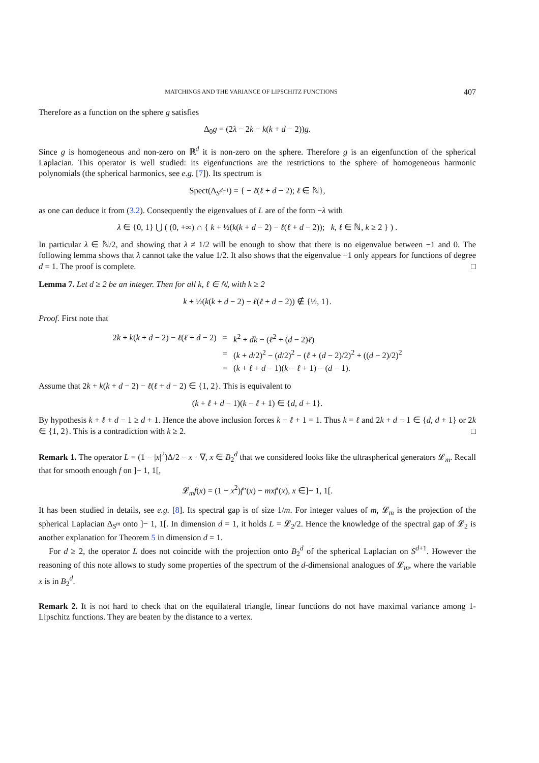MATCHINGS AND THE VARIANCE OF LIPSCHITZ FUNCTIONS 407
Therefore as a function on the sphere g satisfies
Δ<sub>0</sub>g = (2λ − 2k − k(k + d − 2))g.
Since g is homogeneous and non-zero on ℝ<sup>d</sup> it is non-zero on the sphere. Therefore g is an eigenfunction of the spherical Laplacian. This operator is well studied: its eigenfunctions are the restrictions to the sphere of homogeneous harmonic polynomials (the spherical harmonics, see e.g. [7]). Its spectrum is
Spect(Δ<sub>S<sup>d−1</sup></sub>) = { − ℓ(ℓ + d − 2); ℓ ∈ ℕ},
as one can deduce it from (3.2). Consequently the eigenvalues of L are of the form −λ with
λ ∈ {0, 1} ⋃ ( (0, +∞) ∩ { k + ½(k(k + d − 2) − ℓ(ℓ + d − 2)); k, ℓ ∈ ℕ, k ≥ 2 } ) .
In particular λ ∈ ℕ/2, and showing that λ ≠ 1/2 will be enough to show that there is no eigenvalue between −1 and 0. The following lemma shows that λ cannot take the value 1/2. It also shows that the eigenvalue −1 only appears for functions of degree d = 1. The proof is complete. □
Lemma 7. Let d ≥ 2 be an integer. Then for all k, ℓ ∈ ℕ, with k ≥ 2
k + ½(k(k + d − 2) − ℓ(ℓ + d − 2)) ∉ {½, 1}.
Proof. First note that
| 2 k + k ( k + d − 2) − ℓ ( ℓ + d − 2) | = | k<sup>2</sup> + dk − ( ℓ<sup>2</sup> + ( d − 2) ℓ ) |
| | = | ( k + d /2)<sup>2</sup> − ( d /2)<sup>2</sup> − ( ℓ + ( d − 2)/2)<sup>2</sup> + (( d − 2)/2)<sup>2</sup> |
| | = | ( k + ℓ + d − 1)( k − ℓ + 1) − ( d − 1). |
Assume that 2k + k(k + d − 2) − ℓ(ℓ + d − 2) ∈ {1, 2}. This is equivalent to
(k + ℓ + d − 1)(k − ℓ + 1) ∈ {d, d + 1}.
By hypothesis k + ℓ + d − 1 ≥ d + 1. Hence the above inclusion forces k − ℓ + 1 = 1. Thus k = ℓ and 2k + d − 1 ∈ {d, d + 1} or 2k ∈ {1, 2}. This is a contradiction with k ≥ 2. □
Remark 1. The operator L = (1 − |x|<sup>2</sup>)Δ/2 − x · ∇, x ∈ B<sub>2</sub><sup>d</sup> that we considered looks like the ultraspherical generators 𝓛<sub>m</sub>. Recall that for smooth enough f on ]− 1, 1[,
𝓛<sub>m</sub>f(x) = (1 − x<sup>2</sup>)f″(x) − mxf′(x), x ∈]− 1, 1[.
It has been studied in details, see e.g. [8]. Its spectral gap is of size 1/m. For integer values of m, 𝓛<sub>m</sub> is the projection of the spherical Laplacian Δ<sub>S<sup>m</sup></sub> onto ]− 1, 1[. In dimension d = 1, it holds L = 𝓛<sub>2</sub>/2. Hence the knowledge of the spectral gap of 𝓛<sub>2</sub> is another explanation for Theorem 5 in dimension d = 1.
For d ≥ 2, the operator L does not coincide with the projection onto B<sub>2</sub><sup>d</sup> of the spherical Laplacian on S<sup>d+1</sup>. However the reasoning of this note allows to study some properties of the spectrum of the d-dimensional analogues of 𝓛<sub>m</sub>, where the variable x is in B<sub>2</sub><sup>d</sup>.
Remark 2. It is not hard to check that on the equilateral triangle, linear functions do not have maximal variance among 1-Lipschitz functions. They are beaten by the distance to a vertex.